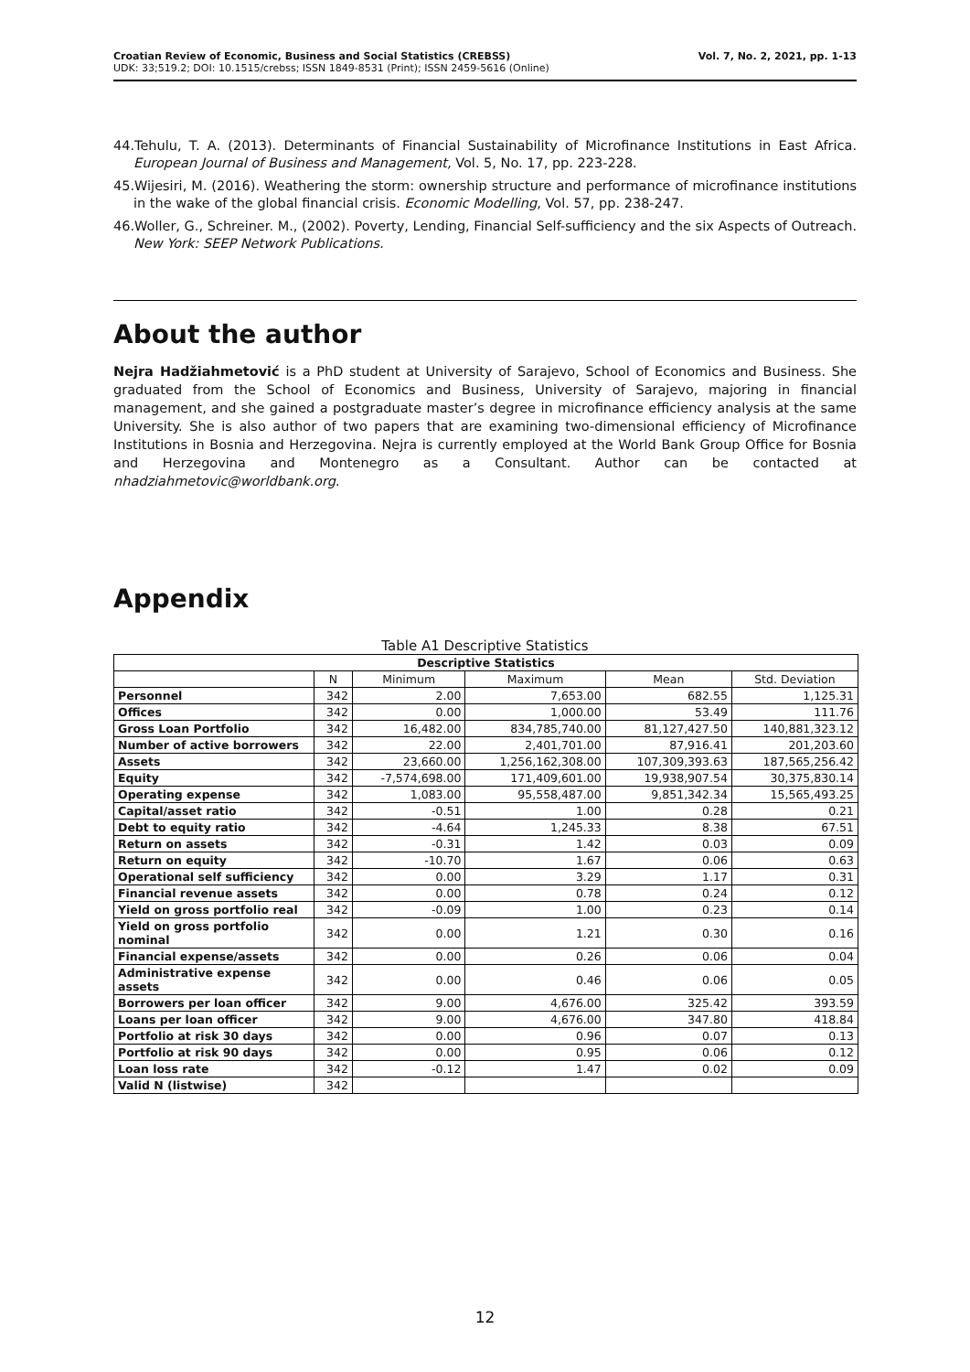Croatian Review of Economic, Business and Social Statistics (CREBSS)
UDK: 33;519.2; DOI: 10.1515/crebss; ISSN 1849-8531 (Print); ISSN 2459-5616 (Online)
Vol. 7, No. 2, 2021, pp. 1-13
44.Tehulu, T. A. (2013). Determinants of Financial Sustainability of Microfinance Institutions in East Africa. European Journal of Business and Management, Vol. 5, No. 17, pp. 223-228.
45.Wijesiri, M. (2016). Weathering the storm: ownership structure and performance of microfinance institutions in the wake of the global financial crisis. Economic Modelling, Vol. 57, pp. 238-247.
46.Woller, G., Schreiner. M., (2002). Poverty, Lending, Financial Self-sufficiency and the six Aspects of Outreach. New York: SEEP Network Publications.
About the author
Nejra Hadžiahmetović is a PhD student at University of Sarajevo, School of Economics and Business. She graduated from the School of Economics and Business, University of Sarajevo, majoring in financial management, and she gained a postgraduate master’s degree in microfinance efficiency analysis at the same University. She is also author of two papers that are examining two-dimensional efficiency of Microfinance Institutions in Bosnia and Herzegovina. Nejra is currently employed at the World Bank Group Office for Bosnia and Herzegovina and Montenegro as a Consultant. Author can be contacted at nhadziahmetovic@worldbank.org.
Appendix
Table A1 Descriptive Statistics
| Descriptive Statistics | | | | | |
| --- | --- | --- | --- | --- | --- |
| | N | Minimum | Maximum | Mean | Std. Deviation |
| Personnel | 342 | 2.00 | 7,653.00 | 682.55 | 1,125.31 |
| Offices | 342 | 0.00 | 1,000.00 | 53.49 | 111.76 |
| Gross Loan Portfolio | 342 | 16,482.00 | 834,785,740.00 | 81,127,427.50 | 140,881,323.12 |
| Number of active borrowers | 342 | 22.00 | 2,401,701.00 | 87,916.41 | 201,203.60 |
| Assets | 342 | 23,660.00 | 1,256,162,308.00 | 107,309,393.63 | 187,565,256.42 |
| Equity | 342 | -7,574,698.00 | 171,409,601.00 | 19,938,907.54 | 30,375,830.14 |
| Operating expense | 342 | 1,083.00 | 95,558,487.00 | 9,851,342.34 | 15,565,493.25 |
| Capital/asset ratio | 342 | -0.51 | 1.00 | 0.28 | 0.21 |
| Debt to equity ratio | 342 | -4.64 | 1,245.33 | 8.38 | 67.51 |
| Return on assets | 342 | -0.31 | 1.42 | 0.03 | 0.09 |
| Return on equity | 342 | -10.70 | 1.67 | 0.06 | 0.63 |
| Operational self sufficiency | 342 | 0.00 | 3.29 | 1.17 | 0.31 |
| Financial revenue assets | 342 | 0.00 | 0.78 | 0.24 | 0.12 |
| Yield on gross portfolio real | 342 | -0.09 | 1.00 | 0.23 | 0.14 |
| Yield on gross portfolio nominal | 342 | 0.00 | 1.21 | 0.30 | 0.16 |
| Financial expense/assets | 342 | 0.00 | 0.26 | 0.06 | 0.04 |
| Administrative expense assets | 342 | 0.00 | 0.46 | 0.06 | 0.05 |
| Borrowers per loan officer | 342 | 9.00 | 4,676.00 | 325.42 | 393.59 |
| Loans per loan officer | 342 | 9.00 | 4,676.00 | 347.80 | 418.84 |
| Portfolio at risk 30 days | 342 | 0.00 | 0.96 | 0.07 | 0.13 |
| Portfolio at risk 90 days | 342 | 0.00 | 0.95 | 0.06 | 0.12 |
| Loan loss rate | 342 | -0.12 | 1.47 | 0.02 | 0.09 |
| Valid N (listwise) | 342 | | | | |
12